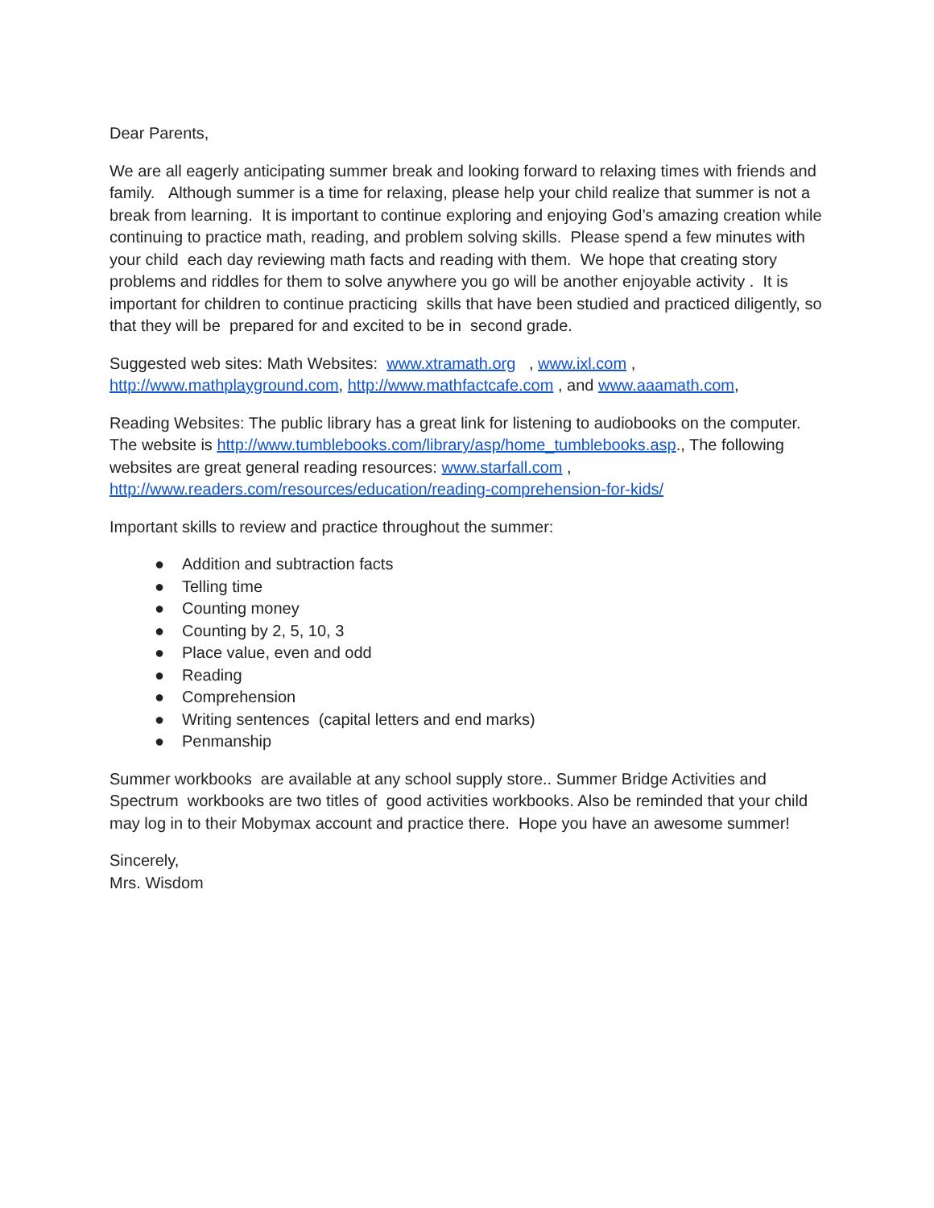Dear Parents,
We are all eagerly anticipating summer break and looking forward to relaxing times with friends and family. Although summer is a time for relaxing, please help your child realize that summer is not a break from learning. It is important to continue exploring and enjoying God’s amazing creation while continuing to practice math, reading, and problem solving skills. Please spend a few minutes with your child each day reviewing math facts and reading with them. We hope that creating story problems and riddles for them to solve anywhere you go will be another enjoyable activity . It is important for children to continue practicing skills that have been studied and practiced diligently, so that they will be prepared for and excited to be in second grade.
Suggested web sites: Math Websites: www.xtramath.org , www.ixl.com , http://www.mathplayground.com, http://www.mathfactcafe.com , and www.aaamath.com,
Reading Websites: The public library has a great link for listening to audiobooks on the computer. The website is http://www.tumblebooks.com/library/asp/home_tumblebooks.asp., The following websites are great general reading resources: www.starfall.com , http://www.readers.com/resources/education/reading-comprehension-for-kids/
Important skills to review and practice throughout the summer:
● Addition and subtraction facts
● Telling time
● Counting money
● Counting by 2, 5, 10, 3
● Place value, even and odd
● Reading
● Comprehension
● Writing sentences (capital letters and end marks)
● Penmanship
Summer workbooks are available at any school supply store.. Summer Bridge Activities and Spectrum workbooks are two titles of good activities workbooks. Also be reminded that your child may log in to their Mobymax account and practice there. Hope you have an awesome summer!
Sincerely,
Mrs. Wisdom